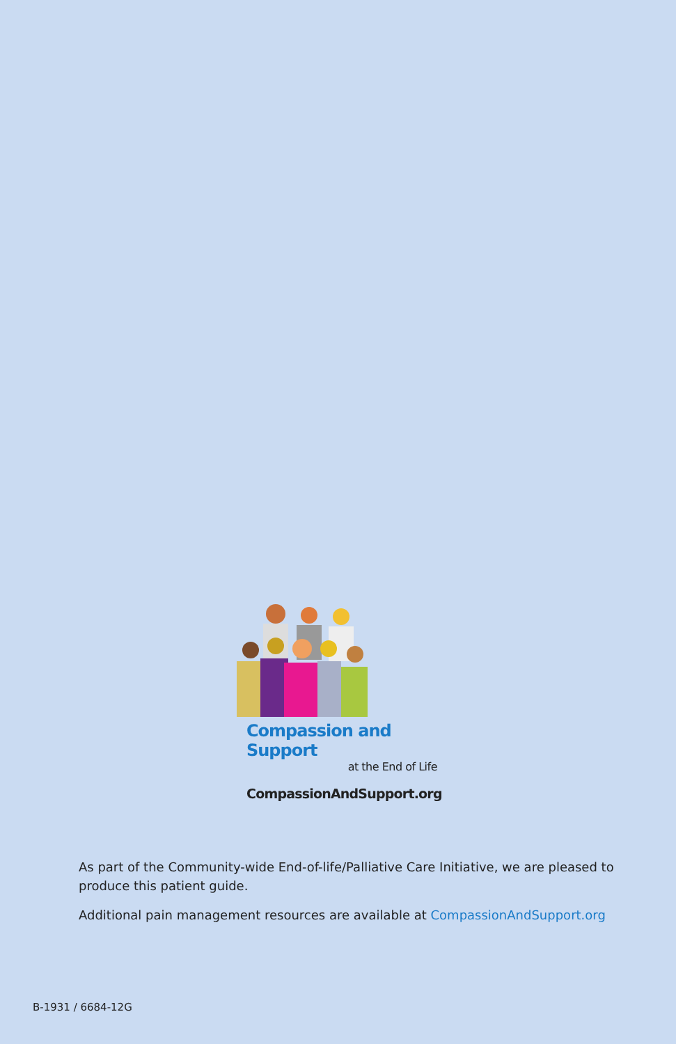Compassion and Support
at the End of Life
CompassionAndSupport.org
As part of the Community-wide End-of-life/Palliative Care Initiative, we are pleased to produce this patient guide.
Additional pain management resources are available at CompassionAndSupport.org
B-1931 / 6684-12G